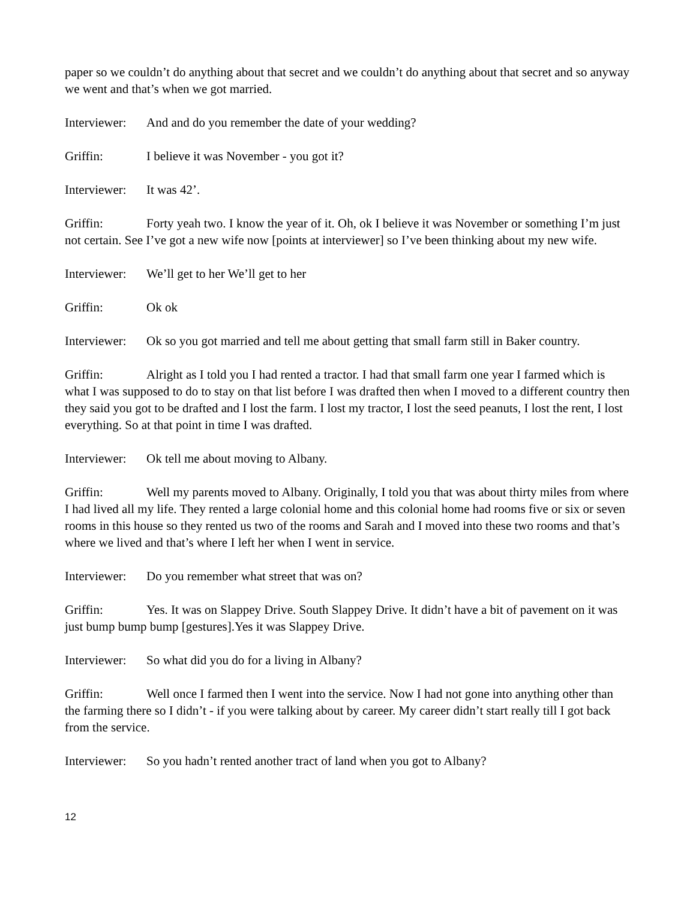paper so we couldn’t do anything about that secret and we couldn’t do anything about that secret and so anyway we went and that’s when we got married.
Interviewer: And and do you remember the date of your wedding?
Griffin: I believe it was November - you got it?
Interviewer: It was 42’.
Griffin: Forty yeah two. I know the year of it. Oh, ok I believe it was November or something I’m just not certain. See I’ve got a new wife now [points at interviewer] so I’ve been thinking about my new wife.
Interviewer: We’ll get to her We’ll get to her
Griffin: Ok ok
Interviewer: Ok so you got married and tell me about getting that small farm still in Baker country.
Griffin: Alright as I told you I had rented a tractor. I had that small farm one year I farmed which is what I was supposed to do to stay on that list before I was drafted then when I moved to a different country then they said you got to be drafted and I lost the farm. I lost my tractor, I lost the seed peanuts, I lost the rent, I lost everything. So at that point in time I was drafted.
Interviewer: Ok tell me about moving to Albany.
Griffin: Well my parents moved to Albany. Originally, I told you that was about thirty miles from where I had lived all my life. They rented a large colonial home and this colonial home had rooms five or six or seven rooms in this house so they rented us two of the rooms and Sarah and I moved into these two rooms and that’s where we lived and that’s where I left her when I went in service.
Interviewer: Do you remember what street that was on?
Griffin: Yes. It was on Slappey Drive. South Slappey Drive. It didn’t have a bit of pavement on it was just bump bump bump [gestures].Yes it was Slappey Drive.
Interviewer: So what did you do for a living in Albany?
Griffin: Well once I farmed then I went into the service. Now I had not gone into anything other than the farming there so I didn’t - if you were talking about by career. My career didn’t start really till I got back from the service.
Interviewer: So you hadn’t rented another tract of land when you got to Albany?
12